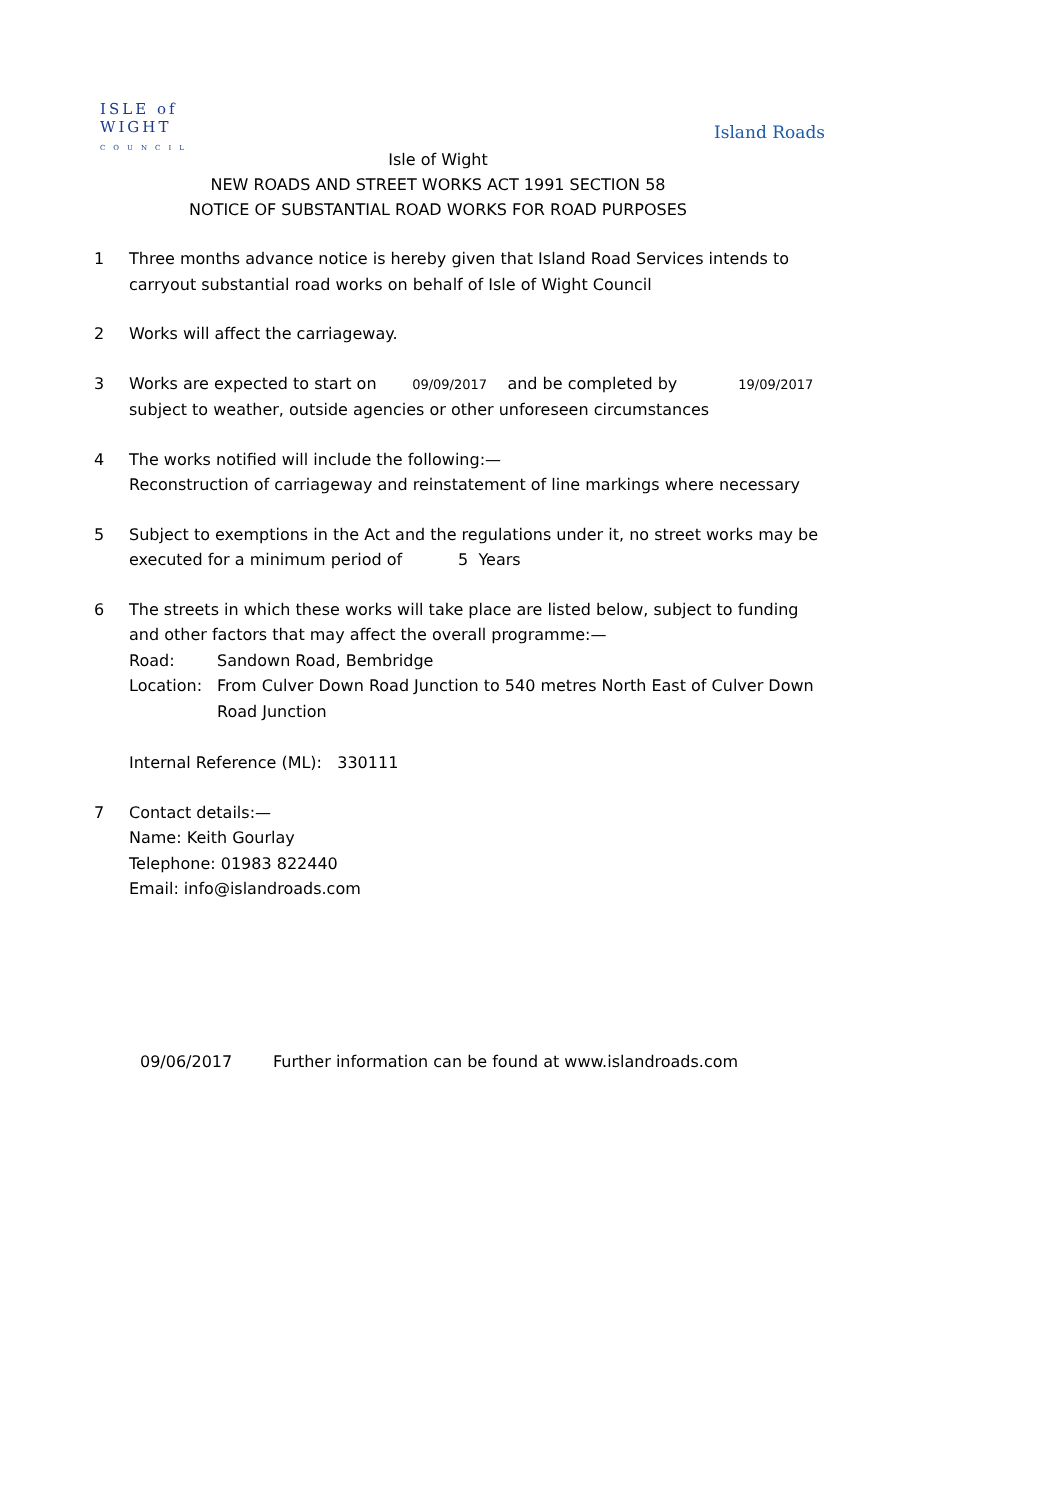ISLE of
WIGHT
COUNCIL
Island Roads
Isle of Wight
NEW ROADS AND STREET WORKS ACT 1991 SECTION 58
NOTICE OF SUBSTANTIAL ROAD WORKS FOR ROAD PURPOSES
1 Three months advance notice is hereby given that Island Road Services intends to carryout substantial road works on behalf of Isle of Wight Council
2 Works will affect the carriageway.
3 Works are expected to start on 09/09/2017 and be completed by 19/09/2017
subject to weather, outside agencies or other unforeseen circumstances
4 The works notified will include the following:—
Reconstruction of carriageway and reinstatement of line markings where necessary
5 Subject to exemptions in the Act and the regulations under it, no street works may be executed for a minimum period of 5 Years
6 The streets in which these works will take place are listed below, subject to funding and other factors that may affect the overall programme:—
Road: Sandown Road, Bembridge
Location: From Culver Down Road Junction to 540 metres North East of Culver Down Road Junction
Internal Reference (ML): 330111
7 Contact details:—
Name: Keith Gourlay
Telephone: 01983 822440
Email: info@islandroads.com
09/06/2017 Further information can be found at www.islandroads.com